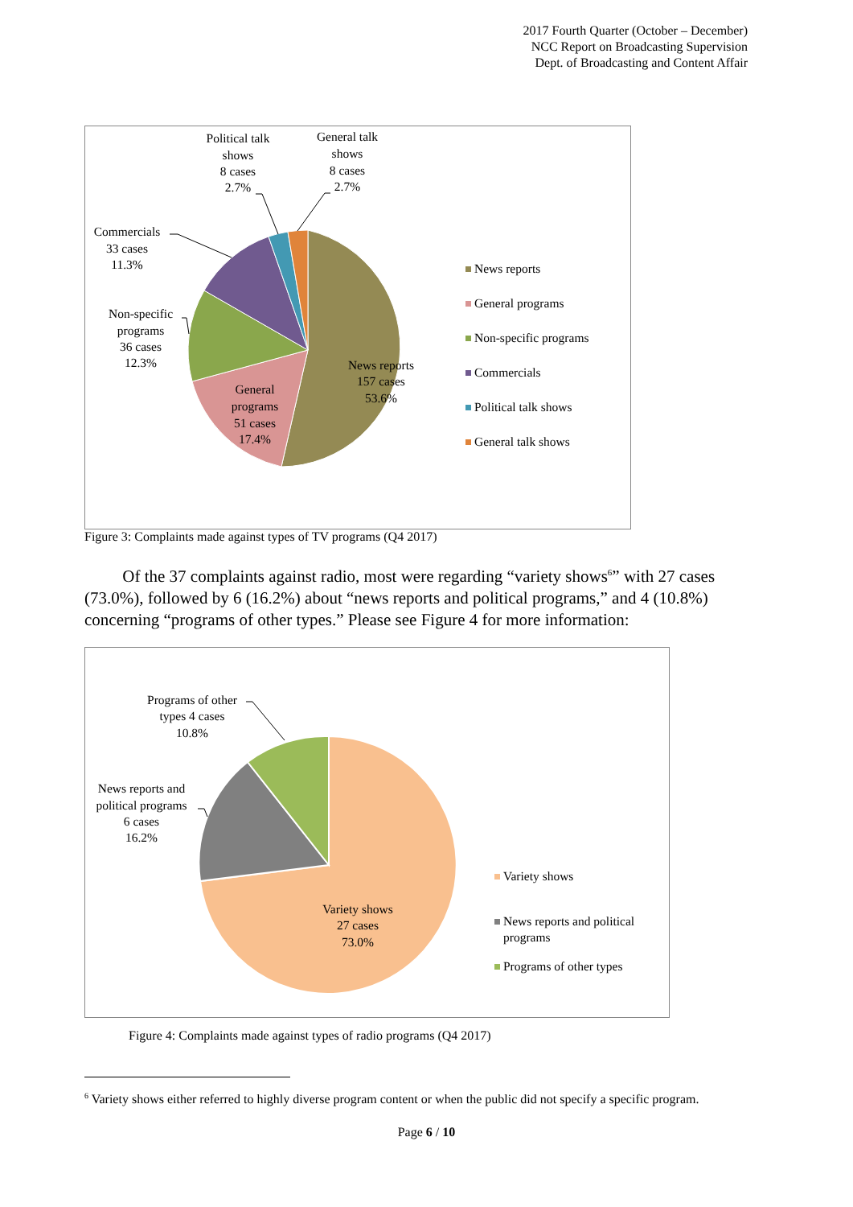2017 Fourth Quarter (October – December)
NCC Report on Broadcasting Supervision
Dept. of Broadcasting and Content Affair
Political talk
shows
8 cases
2.7%
General talk
shows
8 cases
2.7%
Commercials
33 cases
11.3%
Non-specific
programs
36 cases
12.3%
News reports
157 cases
53.6%
General
programs
51 cases
17.4%
News reports
General programs
Non-specific programs
Commercials
Political talk shows
General talk shows
Figure 3: Complaints made against types of TV programs (Q4 2017)
Of the 37 complaints against radio, most were regarding “variety shows<sup>6</sup>” with 27 cases (73.0%), followed by 6 (16.2%) about “news reports and political programs,” and 4 (10.8%) concerning “programs of other types.” Please see Figure 4 for more information:
Programs of other
types 4 cases
10.8%
News reports and
political programs
6 cases
16.2%
Variety shows
27 cases
73.0%
Variety shows
News reports and political
programs
Programs of other types
Figure 4: Complaints made against types of radio programs (Q4 2017)
<sup>6</sup> Variety shows either referred to highly diverse program content or when the public did not specify a specific program.
Page 6 / 10